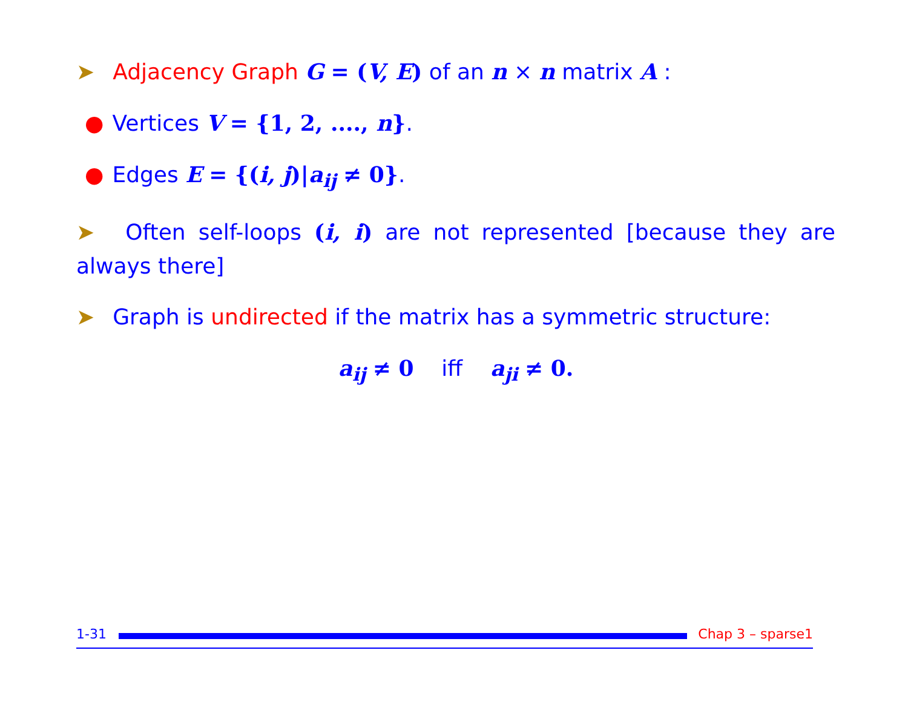➤ Adjacency Graph G = (V, E) of an n × n matrix A :
● Vertices V = {1, 2, ...., n}.
● Edges E = {(i, j)|a<sub>ij</sub> ≠ 0}.
➤ Often self-loops (i, i) are not represented [because they are always there]
➤ Graph is undirected if the matrix has a symmetric structure:
a<sub>ij</sub> ≠ 0 iff a<sub>ji</sub> ≠ 0.
1-31
Chap 3 – sparse1